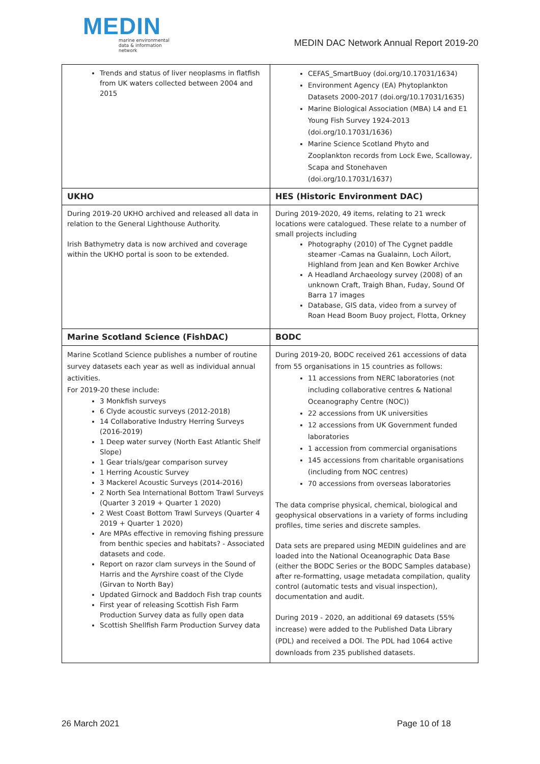MEDIN
marine environmental
data & information network
MEDIN DAC Network Annual Report 2019-20
| Trends and status of liver neoplasms in flatfish from UK waters collected between 2004 and 2015 | CEFAS_SmartBuoy (doi.org/10.17031/1634) Environment Agency (EA) Phytoplankton Datasets 2000-2017 (doi.org/10.17031/1635) Marine Biological Association (MBA) L4 and E1 Young Fish Survey 1924-2013 (doi.org/10.17031/1636) Marine Science Scotland Phyto and Zooplankton records from Lock Ewe, Scalloway, Scapa and Stonehaven (doi.org/10.17031/1637) |
| UKHO | HES (Historic Environment DAC) |
| During 2019-20 UKHO archived and released all data in relation to the General Lighthouse Authority. Irish Bathymetry data is now archived and coverage within the UKHO portal is soon to be extended. | During 2019-2020, 49 items, relating to 21 wreck locations were catalogued. These relate to a number of small projects including Photography (2010) of The Cygnet paddle steamer -Camas na Gualainn, Loch Ailort, Highland from Jean and Ken Bowker Archive A Headland Archaeology survey (2008) of an unknown Craft, Traigh Bhan, Fuday, Sound Of Barra 17 images Database, GIS data, video from a survey of Roan Head Boom Buoy project, Flotta, Orkney |
| Marine Scotland Science (FishDAC) | BODC |
| Marine Scotland Science publishes a number of routine survey datasets each year as well as individual annual activities. For 2019-20 these include: 3 Monkfish surveys 6 Clyde acoustic surveys (2012-2018) 14 Collaborative Industry Herring Surveys (2016-2019) 1 Deep water survey (North East Atlantic Shelf Slope) 1 Gear trials/gear comparison survey 1 Herring Acoustic Survey 3 Mackerel Acoustic Surveys (2014-2016) 2 North Sea International Bottom Trawl Surveys (Quarter 3 2019 + Quarter 1 2020) 2 West Coast Bottom Trawl Surveys (Quarter 4 2019 + Quarter 1 2020) Are MPAs effective in removing fishing pressure from benthic species and habitats? - Associated datasets and code. Report on razor clam surveys in the Sound of Harris and the Ayrshire coast of the Clyde (Girvan to North Bay) Updated Girnock and Baddoch Fish trap counts First year of releasing Scottish Fish Farm Production Survey data as fully open data Scottish Shellfish Farm Production Survey data | During 2019-20, BODC received 261 accessions of data from 55 organisations in 15 countries as follows: 11 accessions from NERC laboratories (not including collaborative centres & National Oceanography Centre (NOC)) 22 accessions from UK universities 12 accessions from UK Government funded laboratories 1 accession from commercial organisations 145 accessions from charitable organisations (including from NOC centres) 70 accessions from overseas laboratories The data comprise physical, chemical, biological and geophysical observations in a variety of forms including profiles, time series and discrete samples. Data sets are prepared using MEDIN guidelines and are loaded into the National Oceanographic Data Base (either the BODC Series or the BODC Samples database) after re-formatting, usage metadata compilation, quality control (automatic tests and visual inspection), documentation and audit. During 2019 - 2020, an additional 69 datasets (55% increase) were added to the Published Data Library (PDL) and received a DOI. The PDL had 1064 active downloads from 235 published datasets. |
26 March 2021 Page 10 of 18